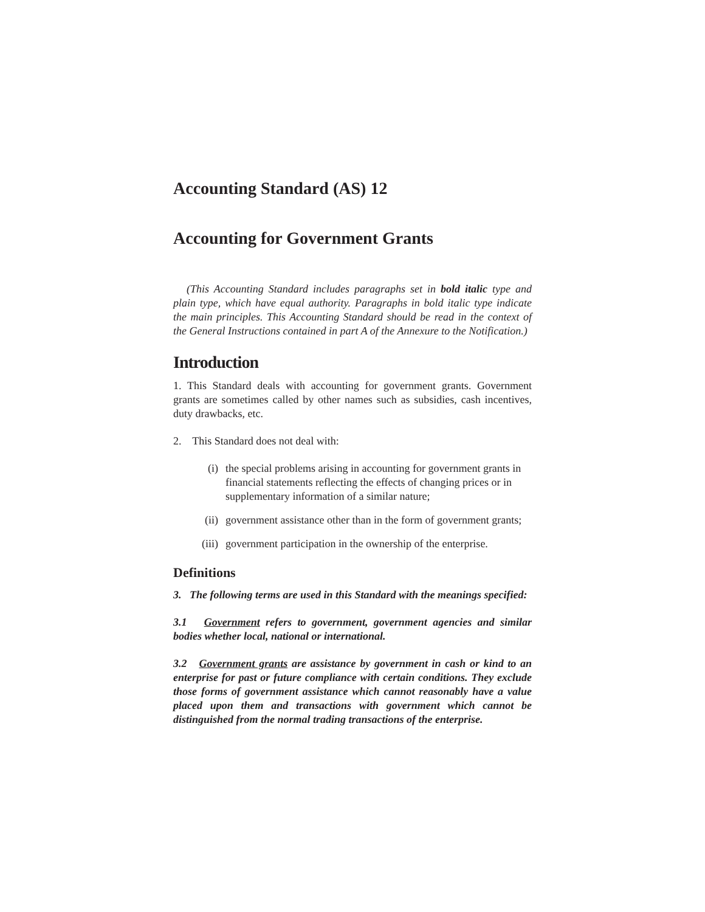Accounting Standard (AS) 12
Accounting for Government Grants
(This Accounting Standard includes paragraphs set in bold italic type and plain type, which have equal authority. Paragraphs in bold italic type indicate the main principles. This Accounting Standard should be read in the context of the General Instructions contained in part A of the Annexure to the Notification.)
Introduction
1. This Standard deals with accounting for government grants. Government grants are sometimes called by other names such as subsidies, cash incentives, duty drawbacks, etc.
2. This Standard does not deal with:
(i) the special problems arising in accounting for government grants in financial statements reflecting the effects of changing prices or in supplementary information of a similar nature;
(ii) government assistance other than in the form of government grants;
(iii)
government participation in the ownership of the enterprise.
Definitions
3. The following terms are used in this Standard with the meanings specified:
3.1 Government refers to government, government agencies and similar bodies whether local, national or international.
3.2 Government grants are assistance by government in cash or kind to an enterprise for past or future compliance with certain conditions. They exclude those forms of government assistance which cannot reasonably have a value placed upon them and transactions with government which cannot be distinguished from the normal trading transactions of the enterprise.